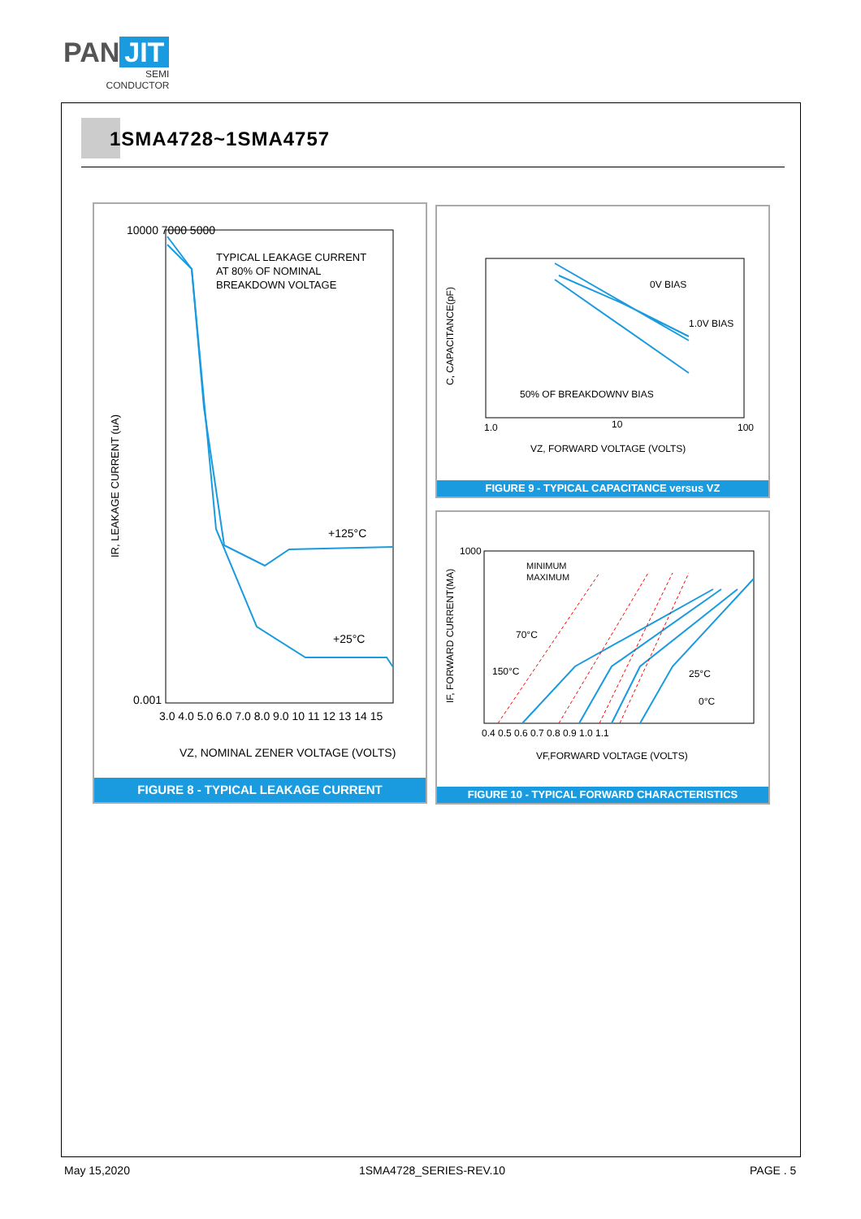PAN JIT
SEMI
CONDUCTOR
1SMA4728~1SMA4757
TYPICAL LEAKAGE CURRENT
AT 80% OF NOMINAL
BREAKDOWN VOLTAGE
+125°C
+25°C
3.0 4.0 5.0 6.0 7.0 8.0 9.0 10 11 12 13 14 15
VZ, NOMINAL ZENER VOLTAGE (VOLTS)
IR, LEAKAGE CURRENT (uA)
10000 7000 5000
0.001
FIGURE 8 - TYPICAL LEAKAGE CURRENT
0V BIAS
1.0V BIAS
50% OF BREAKDOWNV BIAS
1.0
10
100
VZ, FORWARD VOLTAGE (VOLTS)
C, CAPACITANCE(pF)
FIGURE 9 - TYPICAL CAPACITANCE versus VZ
MINIMUM
MAXIMUM
70°C
150°C
25°C
0°C
0.4 0.5 0.6 0.7 0.8 0.9 1.0 1.1
VF,FORWARD VOLTAGE (VOLTS)
IF, FORWARD CURRENT(MA)
1000
FIGURE 10 - TYPICAL FORWARD CHARACTERISTICS
May 15,2020 1SMA4728_SERIES-REV.10 PAGE . 5